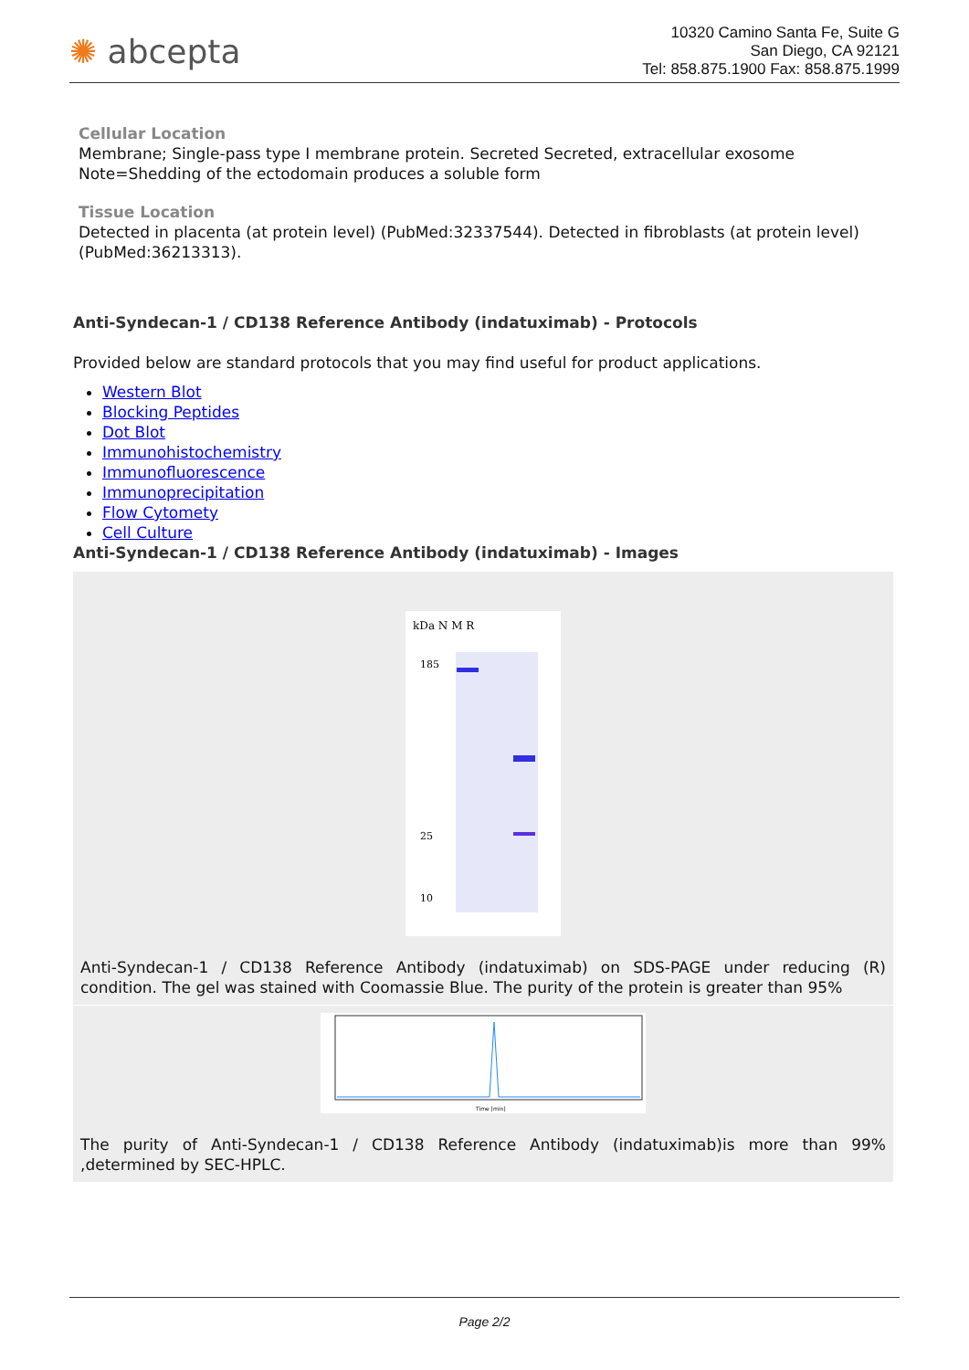✺ abcepta
10320 Camino Santa Fe, Suite G
San Diego, CA 92121
Tel: 858.875.1900 Fax: 858.875.1999
Cellular Location
Membrane; Single-pass type I membrane protein. Secreted Secreted, extracellular exosome Note=Shedding of the ectodomain produces a soluble form
Tissue Location
Detected in placenta (at protein level) (PubMed:32337544). Detected in fibroblasts (at protein level) (PubMed:36213313).
Anti-Syndecan-1 / CD138 Reference Antibody (indatuximab) - Protocols
Provided below are standard protocols that you may find useful for product applications.
Western Blot
Blocking Peptides
Dot Blot
Immunohistochemistry
Immunofluorescence
Immunoprecipitation
Flow Cytomety
Cell Culture
Anti-Syndecan-1 / CD138 Reference Antibody (indatuximab) - Images
kDa N M R
185
25
10
Anti-Syndecan-1 / CD138 Reference Antibody (indatuximab) on SDS-PAGE under reducing (R) condition. The gel was stained with Coomassie Blue. The purity of the protein is greater than 95%
Time [min]
The purity of Anti-Syndecan-1 / CD138 Reference Antibody (indatuximab)is more than 99% ,determined by SEC-HPLC.
Page 2/2